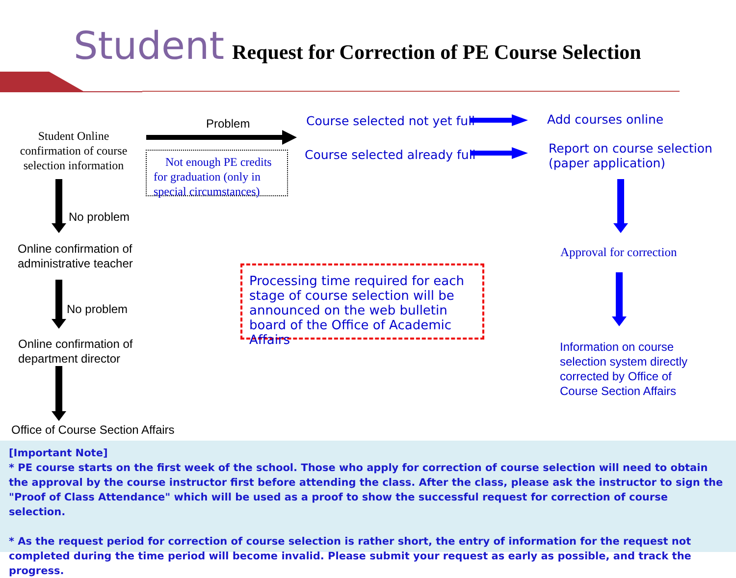Student Request for Correction of PE Course Selection
Student Online confirmation of course selection information
Problem
Not enough PE credits for graduation (only in special circumstances)
Course selected not yet full
Course selected already full
Add courses online
Report on course selection
(paper application)
No problem
Online confirmation of
administrative teacher
No problem
Online confirmation of
department director
Office of Course Section Affairs
Processing time required for each stage of course selection will be announced on the web bulletin board of the Office of Academic Affairs
Approval for correction
Information on course
selection system directly
corrected by Office of
Course Section Affairs
[Important Note]
* PE course starts on the first week of the school. Those who apply for correction of course selection will need to obtain the approval by the course instructor first before attending the class. After the class, please ask the instructor to sign the "Proof of Class Attendance" which will be used as a proof to show the successful request for correction of course selection.
* As the request period for correction of course selection is rather short, the entry of information for the request not completed during the time period will become invalid. Please submit your request as early as possible, and track the progress.